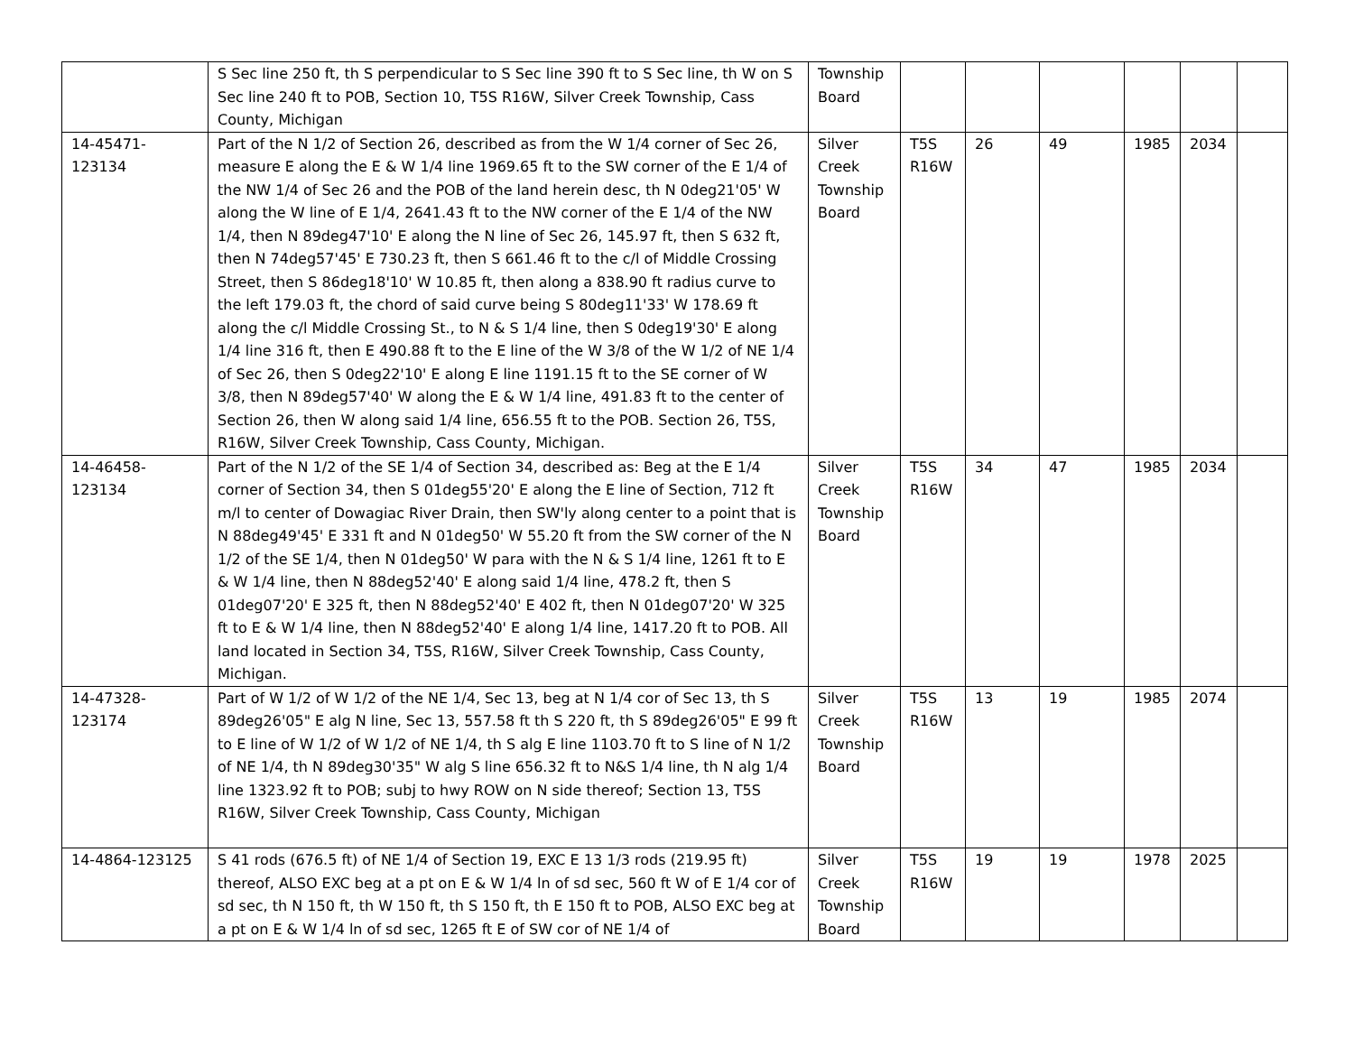| | S Sec line 250 ft, th S perpendicular to S Sec line 390 ft to S Sec line, th W on S Sec line 240 ft to POB, Section 10, T5S R16W, Silver Creek Township, Cass County, Michigan | Township Board | | | | | | |
| 14-45471-123134 | Part of the N 1/2 of Section 26, described as from the W 1/4 corner of Sec 26, measure E along the E & W 1/4 line 1969.65 ft to the SW corner of the E 1/4 of the NW 1/4 of Sec 26 and the POB of the land herein desc, th N 0deg21'05' W along the W line of E 1/4, 2641.43 ft to the NW corner of the E 1/4 of the NW 1/4, then N 89deg47'10' E along the N line of Sec 26, 145.97 ft, then S 632 ft, then N 74deg57'45' E 730.23 ft, then S 661.46 ft to the c/l of Middle Crossing Street, then S 86deg18'10' W 10.85 ft, then along a 838.90 ft radius curve to the left 179.03 ft, the chord of said curve being S 80deg11'33' W 178.69 ft along the c/l Middle Crossing St., to N & S 1/4 line, then S 0deg19'30' E along 1/4 line 316 ft, then E 490.88 ft to the E line of the W 3/8 of the W 1/2 of NE 1/4 of Sec 26, then S 0deg22'10' E along E line 1191.15 ft to the SE corner of W 3/8, then N 89deg57'40' W along the E & W 1/4 line, 491.83 ft to the center of Section 26, then W along said 1/4 line, 656.55 ft to the POB. Section 26, T5S, R16W, Silver Creek Township, Cass County, Michigan. | Silver Creek Township Board | T5S R16W | 26 | 49 | 1985 | 2034 | |
| 14-46458-123134 | Part of the N 1/2 of the SE 1/4 of Section 34, described as: Beg at the E 1/4 corner of Section 34, then S 01deg55'20' E along the E line of Section, 712 ft m/l to center of Dowagiac River Drain, then SW'ly along center to a point that is N 88deg49'45' E 331 ft and N 01deg50' W 55.20 ft from the SW corner of the N 1/2 of the SE 1/4, then N 01deg50' W para with the N & S 1/4 line, 1261 ft to E & W 1/4 line, then N 88deg52'40' E along said 1/4 line, 478.2 ft, then S 01deg07'20' E 325 ft, then N 88deg52'40' E 402 ft, then N 01deg07'20' W 325 ft to E & W 1/4 line, then N 88deg52'40' E along 1/4 line, 1417.20 ft to POB. All land located in Section 34, T5S, R16W, Silver Creek Township, Cass County, Michigan. | Silver Creek Township Board | T5S R16W | 34 | 47 | 1985 | 2034 | |
| 14-47328-123174 | Part of W 1/2 of W 1/2 of the NE 1/4, Sec 13, beg at N 1/4 cor of Sec 13, th S 89deg26'05" E alg N line, Sec 13, 557.58 ft th S 220 ft, th S 89deg26'05" E 99 ft to E line of W 1/2 of W 1/2 of NE 1/4, th S alg E line 1103.70 ft to S line of N 1/2 of NE 1/4, th N 89deg30'35" W alg S line 656.32 ft to N&S 1/4 line, th N alg 1/4 line 1323.92 ft to POB; subj to hwy ROW on N side thereof; Section 13, T5S R16W, Silver Creek Township, Cass County, Michigan | Silver Creek Township Board | T5S R16W | 13 | 19 | 1985 | 2074 | |
| 14-4864-123125 | S 41 rods (676.5 ft) of NE 1/4 of Section 19, EXC E 13 1/3 rods (219.95 ft) thereof, ALSO EXC beg at a pt on E & W 1/4 ln of sd sec, 560 ft W of E 1/4 cor of sd sec, th N 150 ft, th W 150 ft, th S 150 ft, th E 150 ft to POB, ALSO EXC beg at a pt on E & W 1/4 ln of sd sec, 1265 ft E of SW cor of NE 1/4 of | Silver Creek Township Board | T5S R16W | 19 | 19 | 1978 | 2025 | |